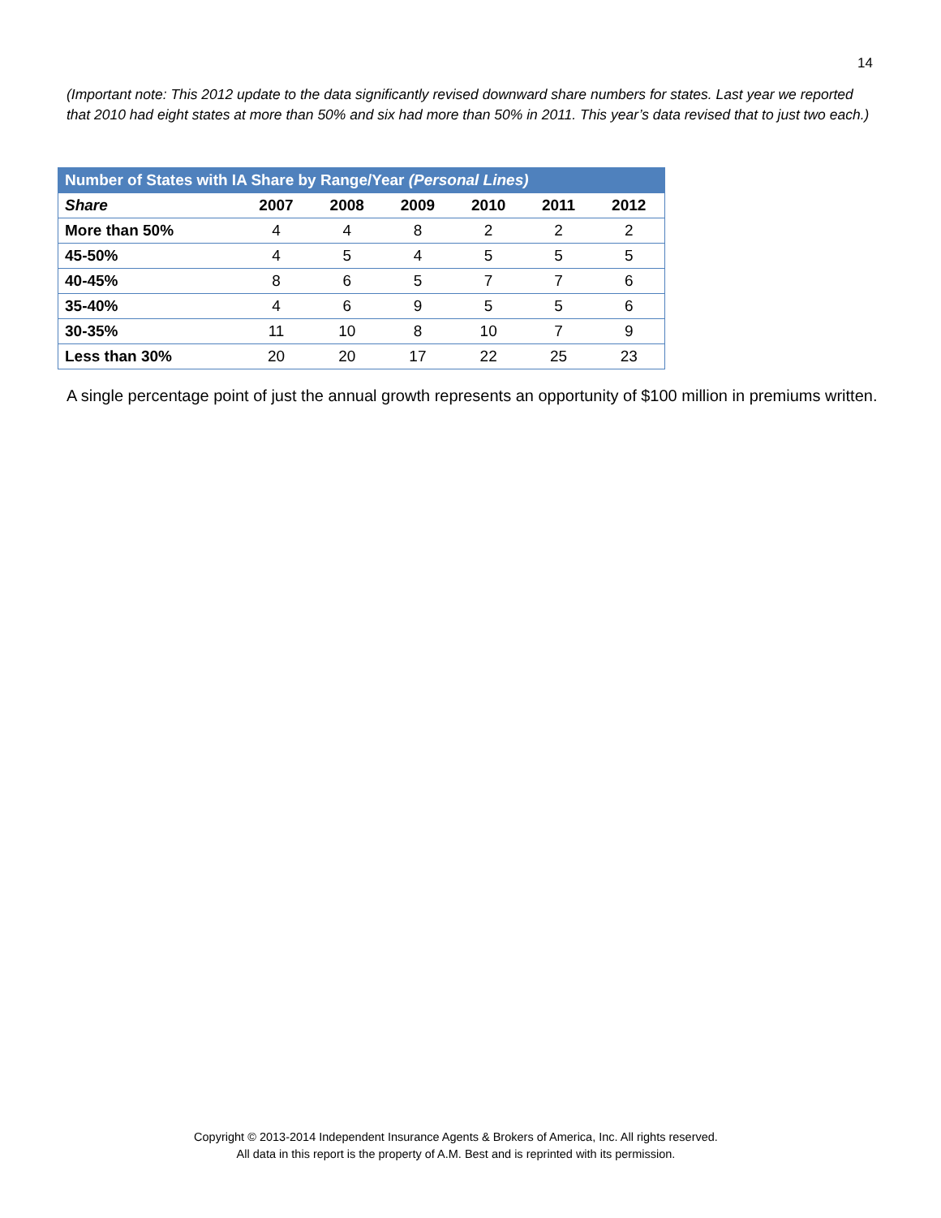14
(Important note: This 2012 update to the data significantly revised downward share numbers for states. Last year we reported that 2010 had eight states at more than 50% and six had more than 50% in 2011. This year’s data revised that to just two each.)
| Number of States with IA Share by Range/Year (Personal Lines) | | | | | | |
| --- | --- | --- | --- | --- | --- | --- |
| Share | 2007 | 2008 | 2009 | 2010 | 2011 | 2012 |
| More than 50% | 4 | 4 | 8 | 2 | 2 | 2 |
| 45-50% | 4 | 5 | 4 | 5 | 5 | 5 |
| 40-45% | 8 | 6 | 5 | 7 | 7 | 6 |
| 35-40% | 4 | 6 | 9 | 5 | 5 | 6 |
| 30-35% | 11 | 10 | 8 | 10 | 7 | 9 |
| Less than 30% | 20 | 20 | 17 | 22 | 25 | 23 |
A single percentage point of just the annual growth represents an opportunity of $100 million in premiums written.
Copyright © 2013-2014 Independent Insurance Agents & Brokers of America, Inc. All rights reserved.
All data in this report is the property of A.M. Best and is reprinted with its permission.